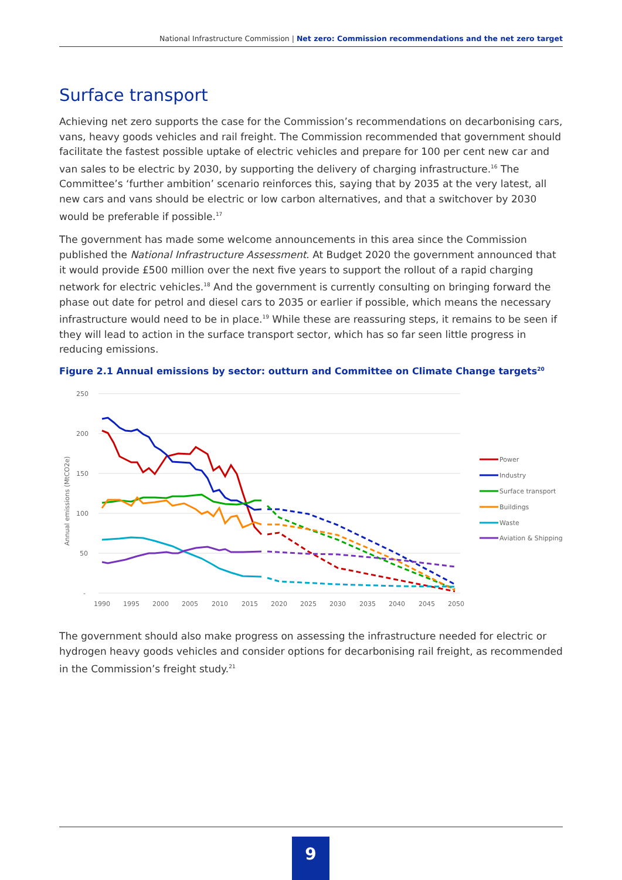National Infrastructure Commission | Net zero: Commission recommendations and the net zero target
Surface transport
Achieving net zero supports the case for the Commission’s recommendations on decarbonising cars, vans, heavy goods vehicles and rail freight. The Commission recommended that government should facilitate the fastest possible uptake of electric vehicles and prepare for 100 per cent new car and van sales to be electric by 2030, by supporting the delivery of charging infrastructure.<sup>16</sup> The Committee’s ‘further ambition’ scenario reinforces this, saying that by 2035 at the very latest, all new cars and vans should be electric or low carbon alternatives, and that a switchover by 2030 would be preferable if possible.<sup>17</sup>
The government has made some welcome announcements in this area since the Commission published the National Infrastructure Assessment. At Budget 2020 the government announced that it would provide £500 million over the next five years to support the rollout of a rapid charging network for electric vehicles.<sup>18</sup> And the government is currently consulting on bringing forward the phase out date for petrol and diesel cars to 2035 or earlier if possible, which means the necessary infrastructure would need to be in place.<sup>19</sup> While these are reassuring steps, it remains to be seen if they will lead to action in the surface transport sector, which has so far seen little progress in reducing emissions.
Figure 2.1 Annual emissions by sector: outturn and Committee on Climate Change targets<sup>20</sup>
250
200
150
100
50
-
Annual emissions (MtCO2e)
1990
1995
2000
2005
2010
2015
2020
2025
2030
2035
2040
2045
2050
Power
Industry
Surface transport
Buildings
Waste
Aviation & Shipping
The government should also make progress on assessing the infrastructure needed for electric or hydrogen heavy goods vehicles and consider options for decarbonising rail freight, as recommended in the Commission’s freight study.<sup>21</sup>
9